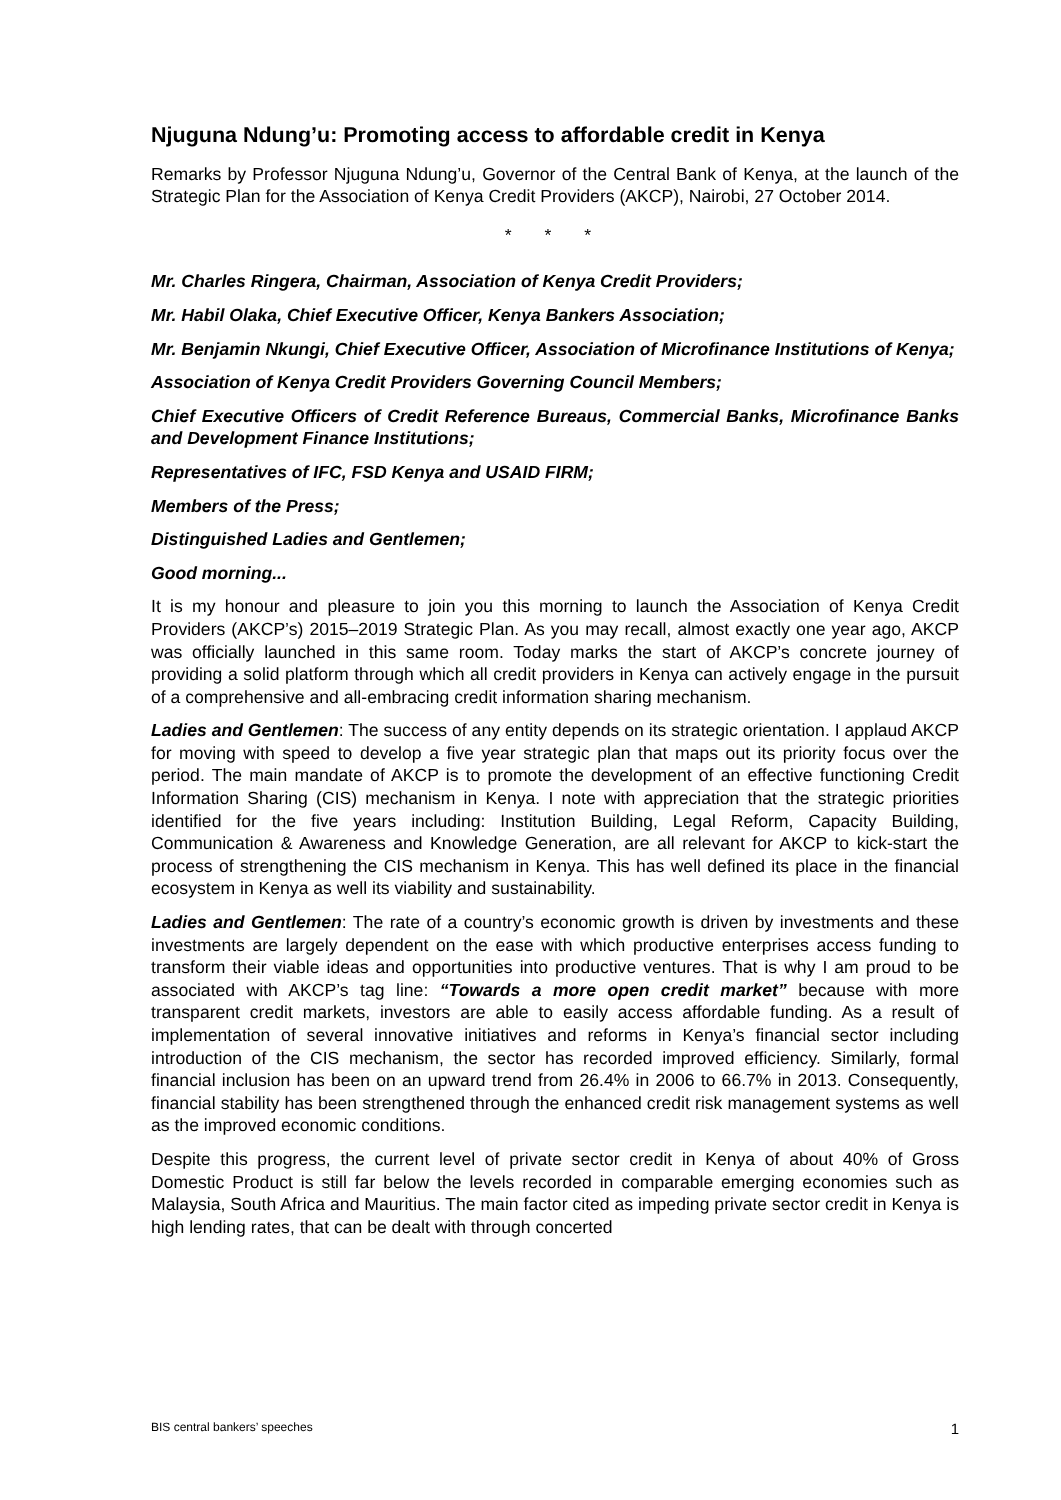Njuguna Ndung’u: Promoting access to affordable credit in Kenya
Remarks by Professor Njuguna Ndung’u, Governor of the Central Bank of Kenya, at the launch of the Strategic Plan for the Association of Kenya Credit Providers (AKCP), Nairobi, 27 October 2014.
* * *
Mr. Charles Ringera, Chairman, Association of Kenya Credit Providers;
Mr. Habil Olaka, Chief Executive Officer, Kenya Bankers Association;
Mr. Benjamin Nkungi, Chief Executive Officer, Association of Microfinance Institutions of Kenya;
Association of Kenya Credit Providers Governing Council Members;
Chief Executive Officers of Credit Reference Bureaus, Commercial Banks, Microfinance Banks and Development Finance Institutions;
Representatives of IFC, FSD Kenya and USAID FIRM;
Members of the Press;
Distinguished Ladies and Gentlemen;
Good morning...
It is my honour and pleasure to join you this morning to launch the Association of Kenya Credit Providers (AKCP’s) 2015–2019 Strategic Plan. As you may recall, almost exactly one year ago, AKCP was officially launched in this same room. Today marks the start of AKCP’s concrete journey of providing a solid platform through which all credit providers in Kenya can actively engage in the pursuit of a comprehensive and all-embracing credit information sharing mechanism.
Ladies and Gentlemen: The success of any entity depends on its strategic orientation. I applaud AKCP for moving with speed to develop a five year strategic plan that maps out its priority focus over the period. The main mandate of AKCP is to promote the development of an effective functioning Credit Information Sharing (CIS) mechanism in Kenya. I note with appreciation that the strategic priorities identified for the five years including: Institution Building, Legal Reform, Capacity Building, Communication & Awareness and Knowledge Generation, are all relevant for AKCP to kick-start the process of strengthening the CIS mechanism in Kenya. This has well defined its place in the financial ecosystem in Kenya as well its viability and sustainability.
Ladies and Gentlemen: The rate of a country’s economic growth is driven by investments and these investments are largely dependent on the ease with which productive enterprises access funding to transform their viable ideas and opportunities into productive ventures. That is why I am proud to be associated with AKCP’s tag line: “Towards a more open credit market” because with more transparent credit markets, investors are able to easily access affordable funding. As a result of implementation of several innovative initiatives and reforms in Kenya’s financial sector including introduction of the CIS mechanism, the sector has recorded improved efficiency. Similarly, formal financial inclusion has been on an upward trend from 26.4% in 2006 to 66.7% in 2013. Consequently, financial stability has been strengthened through the enhanced credit risk management systems as well as the improved economic conditions.
Despite this progress, the current level of private sector credit in Kenya of about 40% of Gross Domestic Product is still far below the levels recorded in comparable emerging economies such as Malaysia, South Africa and Mauritius. The main factor cited as impeding private sector credit in Kenya is high lending rates, that can be dealt with through concerted
BIS central bankers’ speeches 1